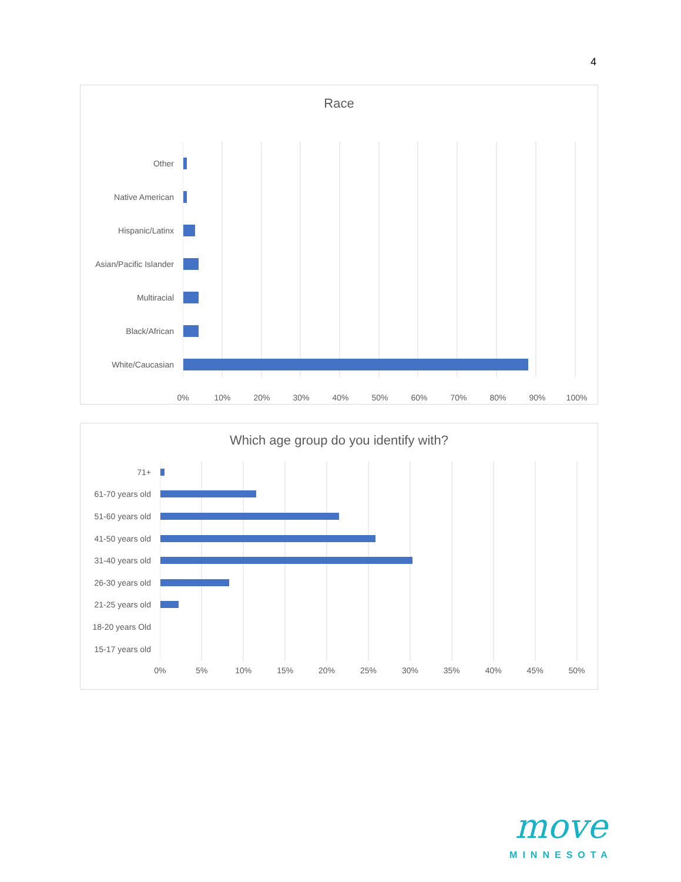4
Race
Other
Native American
Hispanic/Latinx
Asian/Pacific Islander
Multiracial
Black/African
White/Caucasian
0% 10% 20% 30% 40% 50% 60% 70% 80% 90% 100%
Which age group do you identify with?
71+
61-70 years old
51-60 years old
41-50 years old
31-40 years old
26-30 years old
21-25 years old
18-20 years Old
15-17 years old
0% 5% 10% 15% 20% 25% 30% 35% 40% 45% 50%
move
MINNESOTA